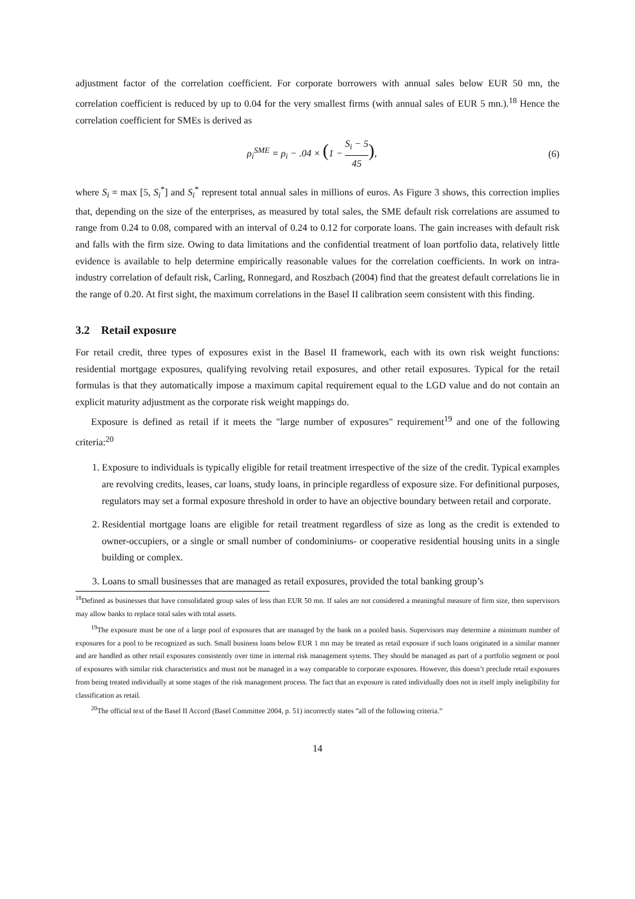adjustment factor of the correlation coefficient. For corporate borrowers with annual sales below EUR 50 mn, the correlation coefficient is reduced by up to 0.04 for the very smallest firms (with annual sales of EUR 5 mn.).<sup>18</sup> Hence the correlation coefficient for SMEs is derived as
ρ<sub>i</sub><sup>SME</sup> = ρ<sub>i</sub> − .04 × (1 − S<sub>i</sub> − 5 45), (6)
where S<sub>i</sub> = max [5, S<sub>i</sub><sup>*</sup>] and S<sub>i</sub><sup>*</sup> represent total annual sales in millions of euros. As Figure 3 shows, this correction implies that, depending on the size of the enterprises, as measured by total sales, the SME default risk correlations are assumed to range from 0.24 to 0.08, compared with an interval of 0.24 to 0.12 for corporate loans. The gain increases with default risk and falls with the firm size. Owing to data limitations and the confidential treatment of loan portfolio data, relatively little evidence is available to help determine empirically reasonable values for the correlation coefficients. In work on intra-industry correlation of default risk, Carling, Ronnegard, and Roszbach (2004) find that the greatest default correlations lie in the range of 0.20. At first sight, the maximum correlations in the Basel II calibration seem consistent with this finding.
3.2 Retail exposure
For retail credit, three types of exposures exist in the Basel II framework, each with its own risk weight functions: residential mortgage exposures, qualifying revolving retail exposures, and other retail exposures. Typical for the retail formulas is that they automatically impose a maximum capital requirement equal to the LGD value and do not contain an explicit maturity adjustment as the corporate risk weight mappings do.
Exposure is defined as retail if it meets the "large number of exposures" requirement<sup>19</sup> and one of the following criteria:<sup>20</sup>
1. Exposure to individuals is typically eligible for retail treatment irrespective of the size of the credit. Typical examples are revolving credits, leases, car loans, study loans, in principle regardless of exposure size. For definitional purposes, regulators may set a formal exposure threshold in order to have an objective boundary between retail and corporate.
2. Residential mortgage loans are eligible for retail treatment regardless of size as long as the credit is extended to owner-occupiers, or a single or small number of condominiums- or cooperative residential housing units in a single building or complex.
3. Loans to small businesses that are managed as retail exposures, provided the total banking group’s
<sup>18</sup> Defined as businesses that have consolidated group sales of less than EUR 50 mn. If sales are not considered a meaningful measure of firm size, then supervisors may allow banks to replace total sales with total assets.
<sup>19</sup> The exposure must be one of a large pool of exposures that are managed by the bank on a pooled basis. Supervisors may determine a minimum number of exposures for a pool to be recognized as such. Small business loans below EUR 1 mn may be treated as retail exposure if such loans originated in a similar manner and are handled as other retail exposures consistently over time in internal risk management sytems. They should be managed as part of a portfolio segment or pool of exposures with similar risk characteristics and must not be managed in a way comparable to corporate exposures. However, this doesn’t preclude retail exposures from being treated individually at some stages of the risk management process. The fact that an exposure is rated individually does not in itself imply ineligibility for classification as retail.
<sup>20</sup> The official text of the Basel II Accord (Basel Committee 2004, p. 51) incorrectly states ”all of the following criteria.”
14